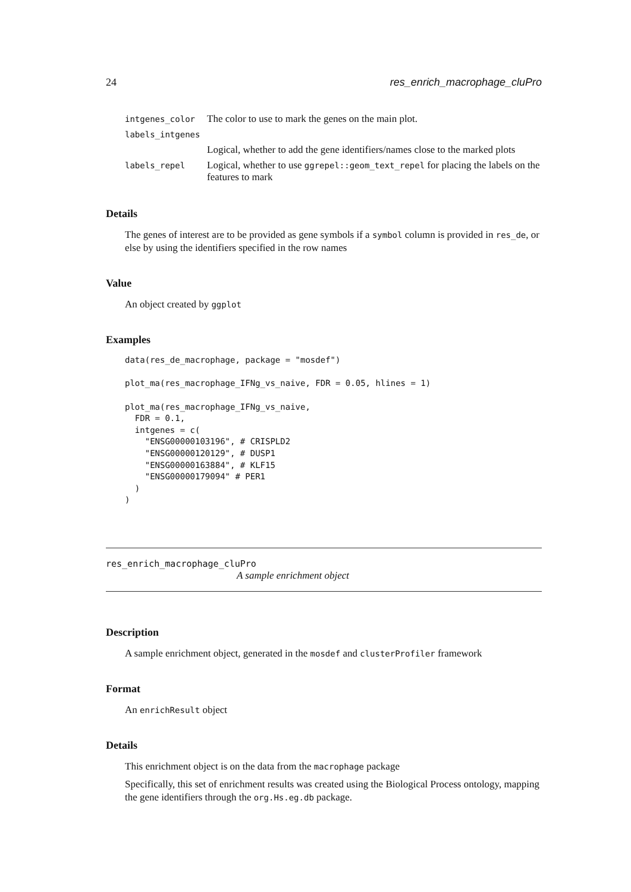24 res_enrich_macrophage_cluPro
| intgenes_color | The color to use to mark the genes on the main plot. |
| labels_intgenes | |
| | Logical, whether to add the gene identifiers/names close to the marked plots |
| labels_repel | Logical, whether to use ggrepel::geom_text_repel for placing the labels on the features to mark |
Details
The genes of interest are to be provided as gene symbols if a symbol column is provided in res_de, or else by using the identifiers specified in the row names
Value
An object created by ggplot
Examples
data(res_de_macrophage, package = "mosdef")

plot_ma(res_macrophage_IFNg_vs_naive, FDR = 0.05, hlines = 1)

plot_ma(res_macrophage_IFNg_vs_naive,
  FDR = 0.1,
  intgenes = c(
    "ENSG00000103196", # CRISPLD2
    "ENSG00000120129", # DUSP1
    "ENSG00000163884", # KLF15
    "ENSG00000179094" # PER1
  )
)
res_enrich_macrophage_cluPro
A sample enrichment object
Description
A sample enrichment object, generated in the mosdef and clusterProfiler framework
Format
An enrichResult object
Details
This enrichment object is on the data from the macrophage package
Specifically, this set of enrichment results was created using the Biological Process ontology, mapping the gene identifiers through the org.Hs.eg.db package.